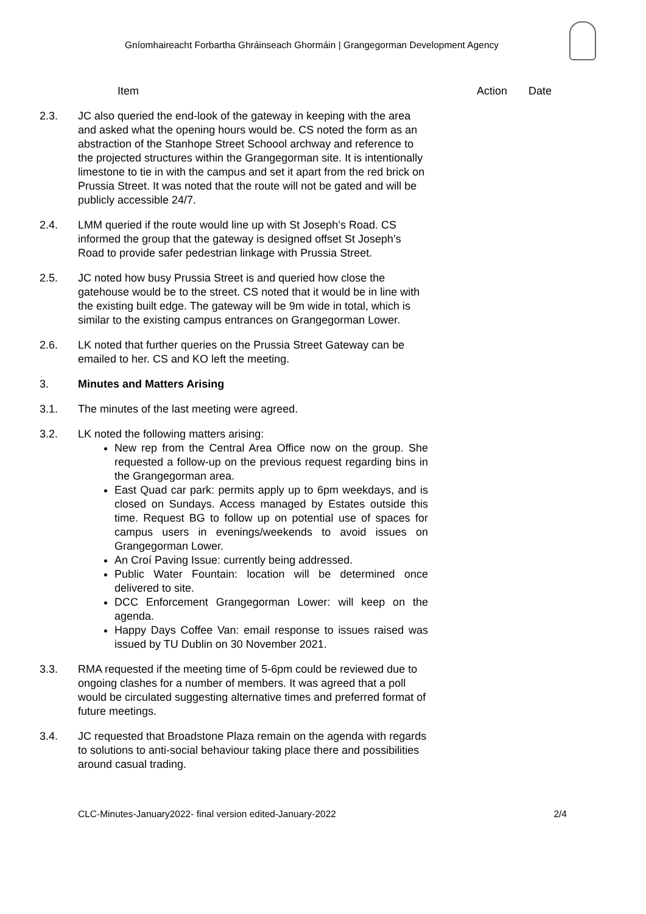Gníomhaireacht Forbartha Ghráinseach Ghormáin | Grangegorman Development Agency
Item Action Date
2.3. JC also queried the end-look of the gateway in keeping with the area and asked what the opening hours would be. CS noted the form as an abstraction of the Stanhope Street Schoool archway and reference to the projected structures within the Grangegorman site. It is intentionally limestone to tie in with the campus and set it apart from the red brick on Prussia Street. It was noted that the route will not be gated and will be publicly accessible 24/7.
2.4. LMM queried if the route would line up with St Joseph’s Road. CS informed the group that the gateway is designed offset St Joseph’s Road to provide safer pedestrian linkage with Prussia Street.
2.5. JC noted how busy Prussia Street is and queried how close the gatehouse would be to the street. CS noted that it would be in line with the existing built edge. The gateway will be 9m wide in total, which is similar to the existing campus entrances on Grangegorman Lower.
2.6. LK noted that further queries on the Prussia Street Gateway can be emailed to her. CS and KO left the meeting.
3. Minutes and Matters Arising
3.1. The minutes of the last meeting were agreed.
3.2. LK noted the following matters arising:
New rep from the Central Area Office now on the group. She requested a follow-up on the previous request regarding bins in the Grangegorman area.
East Quad car park: permits apply up to 6pm weekdays, and is closed on Sundays. Access managed by Estates outside this time. Request BG to follow up on potential use of spaces for campus users in evenings/weekends to avoid issues on Grangegorman Lower.
An Croí Paving Issue: currently being addressed.
Public Water Fountain: location will be determined once delivered to site.
DCC Enforcement Grangegorman Lower: will keep on the agenda.
Happy Days Coffee Van: email response to issues raised was issued by TU Dublin on 30 November 2021.
3.3. RMA requested if the meeting time of 5-6pm could be reviewed due to ongoing clashes for a number of members. It was agreed that a poll would be circulated suggesting alternative times and preferred format of future meetings.
3.4. JC requested that Broadstone Plaza remain on the agenda with regards to solutions to anti-social behaviour taking place there and possibilities around casual trading.
CLC-Minutes-January2022- final version edited-January-2022 2/4